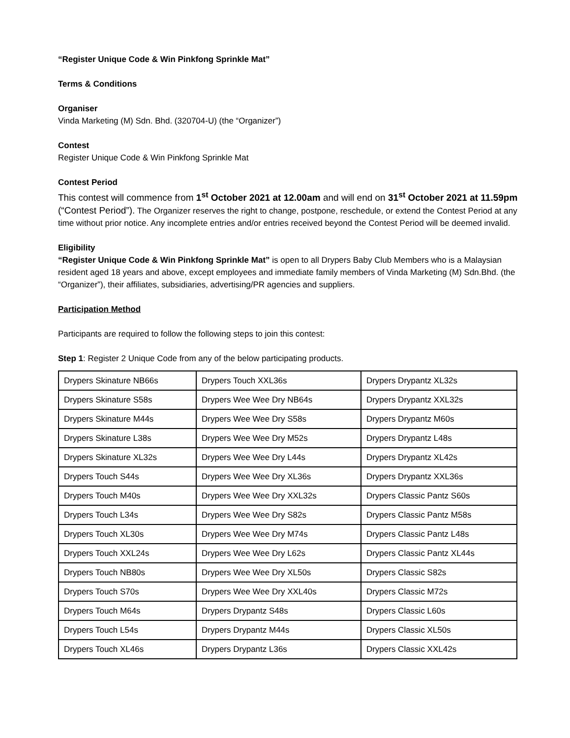“Register Unique Code & Win Pinkfong Sprinkle Mat”
Terms & Conditions
Organiser
Vinda Marketing (M) Sdn. Bhd. (320704-U) (the “Organizer”)
Contest
Register Unique Code & Win Pinkfong Sprinkle Mat
Contest Period
This contest will commence from 1<sup>st</sup> October 2021 at 12.00am and will end on 31<sup>st</sup> October 2021 at 11.59pm (“Contest Period”). The Organizer reserves the right to change, postpone, reschedule, or extend the Contest Period at any time without prior notice. Any incomplete entries and/or entries received beyond the Contest Period will be deemed invalid.
Eligibility
“Register Unique Code & Win Pinkfong Sprinkle Mat” is open to all Drypers Baby Club Members who is a Malaysian resident aged 18 years and above, except employees and immediate family members of Vinda Marketing (M) Sdn.Bhd. (the “Organizer”), their affiliates, subsidiaries, advertising/PR agencies and suppliers.
Participation Method
Participants are required to follow the following steps to join this contest:
Step 1: Register 2 Unique Code from any of the below participating products.
| Drypers Skinature NB66s | Drypers Touch XXL36s | Drypers Drypantz XL32s |
| Drypers Skinature S58s | Drypers Wee Wee Dry NB64s | Drypers Drypantz XXL32s |
| Drypers Skinature M44s | Drypers Wee Wee Dry S58s | Drypers Drypantz M60s |
| Drypers Skinature L38s | Drypers Wee Wee Dry M52s | Drypers Drypantz L48s |
| Drypers Skinature XL32s | Drypers Wee Wee Dry L44s | Drypers Drypantz XL42s |
| Drypers Touch S44s | Drypers Wee Wee Dry XL36s | Drypers Drypantz XXL36s |
| Drypers Touch M40s | Drypers Wee Wee Dry XXL32s | Drypers Classic Pantz S60s |
| Drypers Touch L34s | Drypers Wee Wee Dry S82s | Drypers Classic Pantz M58s |
| Drypers Touch XL30s | Drypers Wee Wee Dry M74s | Drypers Classic Pantz L48s |
| Drypers Touch XXL24s | Drypers Wee Wee Dry L62s | Drypers Classic Pantz XL44s |
| Drypers Touch NB80s | Drypers Wee Wee Dry XL50s | Drypers Classic S82s |
| Drypers Touch S70s | Drypers Wee Wee Dry XXL40s | Drypers Classic M72s |
| Drypers Touch M64s | Drypers Drypantz S48s | Drypers Classic L60s |
| Drypers Touch L54s | Drypers Drypantz M44s | Drypers Classic XL50s |
| Drypers Touch XL46s | Drypers Drypantz L36s | Drypers Classic XXL42s |